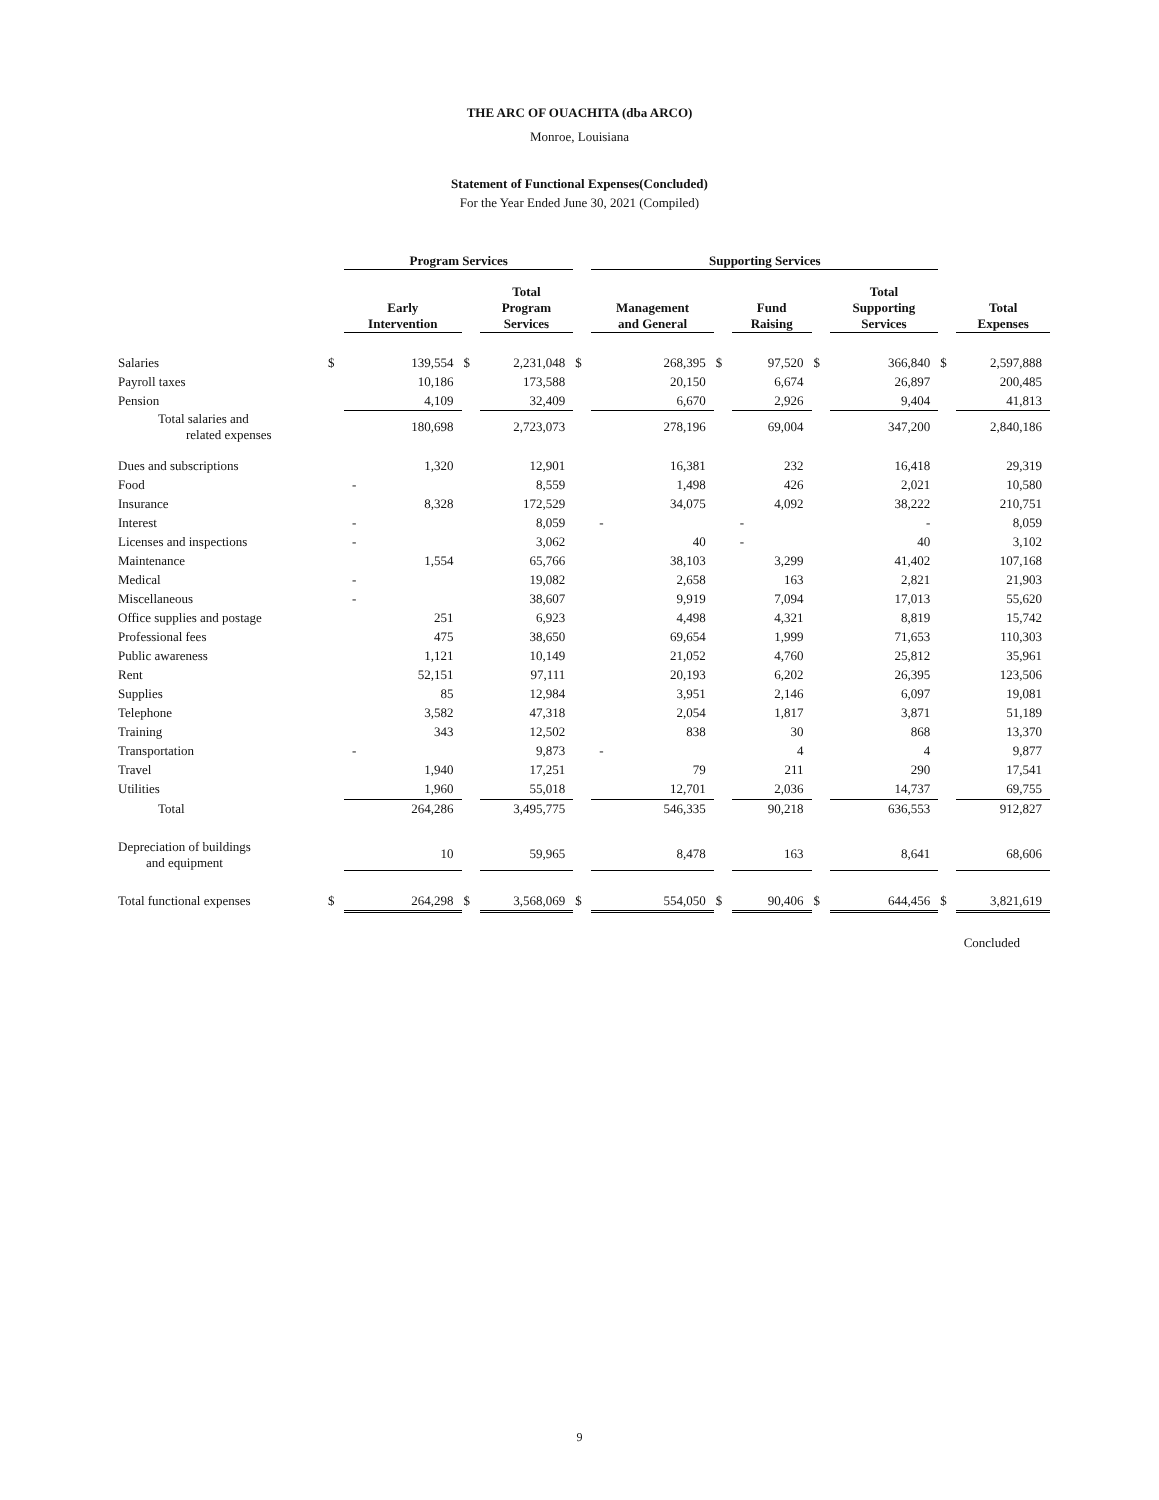THE ARC OF OUACHITA (dba ARCO)
Monroe, Louisiana
Statement of Functional Expenses(Concluded)
For the Year Ended June 30, 2021 (Compiled)
| | | Program Services | | | | Supporting Services | | | | | | |
| --- | --- | --- | --- | --- | --- | --- | --- | --- | --- | --- | --- | --- |
| | | Early Intervention | | Total Program Services | | Management and General | | Fund Raising | | Total Supporting Services | | Total Expenses |
| Salaries | $ | 139,554 | $ | 2,231,048 | $ | 268,395 | $ | 97,520 | $ | 366,840 | $ | 2,597,888 |
| Payroll taxes | | 10,186 | | 173,588 | | 20,150 | | 6,674 | | 26,897 | | 200,485 |
| Pension | | 4,109 | | 32,409 | | 6,670 | | 2,926 | | 9,404 | | 41,813 |
| Total salaries and related expenses | | 180,698 | | 2,723,073 | | 278,196 | | 69,004 | | 347,200 | | 2,840,186 |
| Dues and subscriptions | | 1,320 | | 12,901 | | 16,381 | | 232 | | 16,418 | | 29,319 |
| Food | | - | | 8,559 | | 1,498 | | 426 | | 2,021 | | 10,580 |
| Insurance | | 8,328 | | 172,529 | | 34,075 | | 4,092 | | 38,222 | | 210,751 |
| Interest | | - | | 8,059 | | - | | - | | - | | 8,059 |
| Licenses and inspections | | - | | 3,062 | | 40 | | - | | 40 | | 3,102 |
| Maintenance | | 1,554 | | 65,766 | | 38,103 | | 3,299 | | 41,402 | | 107,168 |
| Medical | | - | | 19,082 | | 2,658 | | 163 | | 2,821 | | 21,903 |
| Miscellaneous | | - | | 38,607 | | 9,919 | | 7,094 | | 17,013 | | 55,620 |
| Office supplies and postage | | 251 | | 6,923 | | 4,498 | | 4,321 | | 8,819 | | 15,742 |
| Professional fees | | 475 | | 38,650 | | 69,654 | | 1,999 | | 71,653 | | 110,303 |
| Public awareness | | 1,121 | | 10,149 | | 21,052 | | 4,760 | | 25,812 | | 35,961 |
| Rent | | 52,151 | | 97,111 | | 20,193 | | 6,202 | | 26,395 | | 123,506 |
| Supplies | | 85 | | 12,984 | | 3,951 | | 2,146 | | 6,097 | | 19,081 |
| Telephone | | 3,582 | | 47,318 | | 2,054 | | 1,817 | | 3,871 | | 51,189 |
| Training | | 343 | | 12,502 | | 838 | | 30 | | 868 | | 13,370 |
| Transportation | | - | | 9,873 | | - | | 4 | | 4 | | 9,877 |
| Travel | | 1,940 | | 17,251 | | 79 | | 211 | | 290 | | 17,541 |
| Utilities | | 1,960 | | 55,018 | | 12,701 | | 2,036 | | 14,737 | | 69,755 |
| Total | | 264,286 | | 3,495,775 | | 546,335 | | 90,218 | | 636,553 | | 912,827 |
| Depreciation of buildings and equipment | | 10 | | 59,965 | | 8,478 | | 163 | | 8,641 | | 68,606 |
| Total functional expenses | $ | 264,298 | $ | 3,568,069 | $ | 554,050 | $ | 90,406 | $ | 644,456 | $ | 3,821,619 |
| Concluded | | | | | | | | | | | | |
9